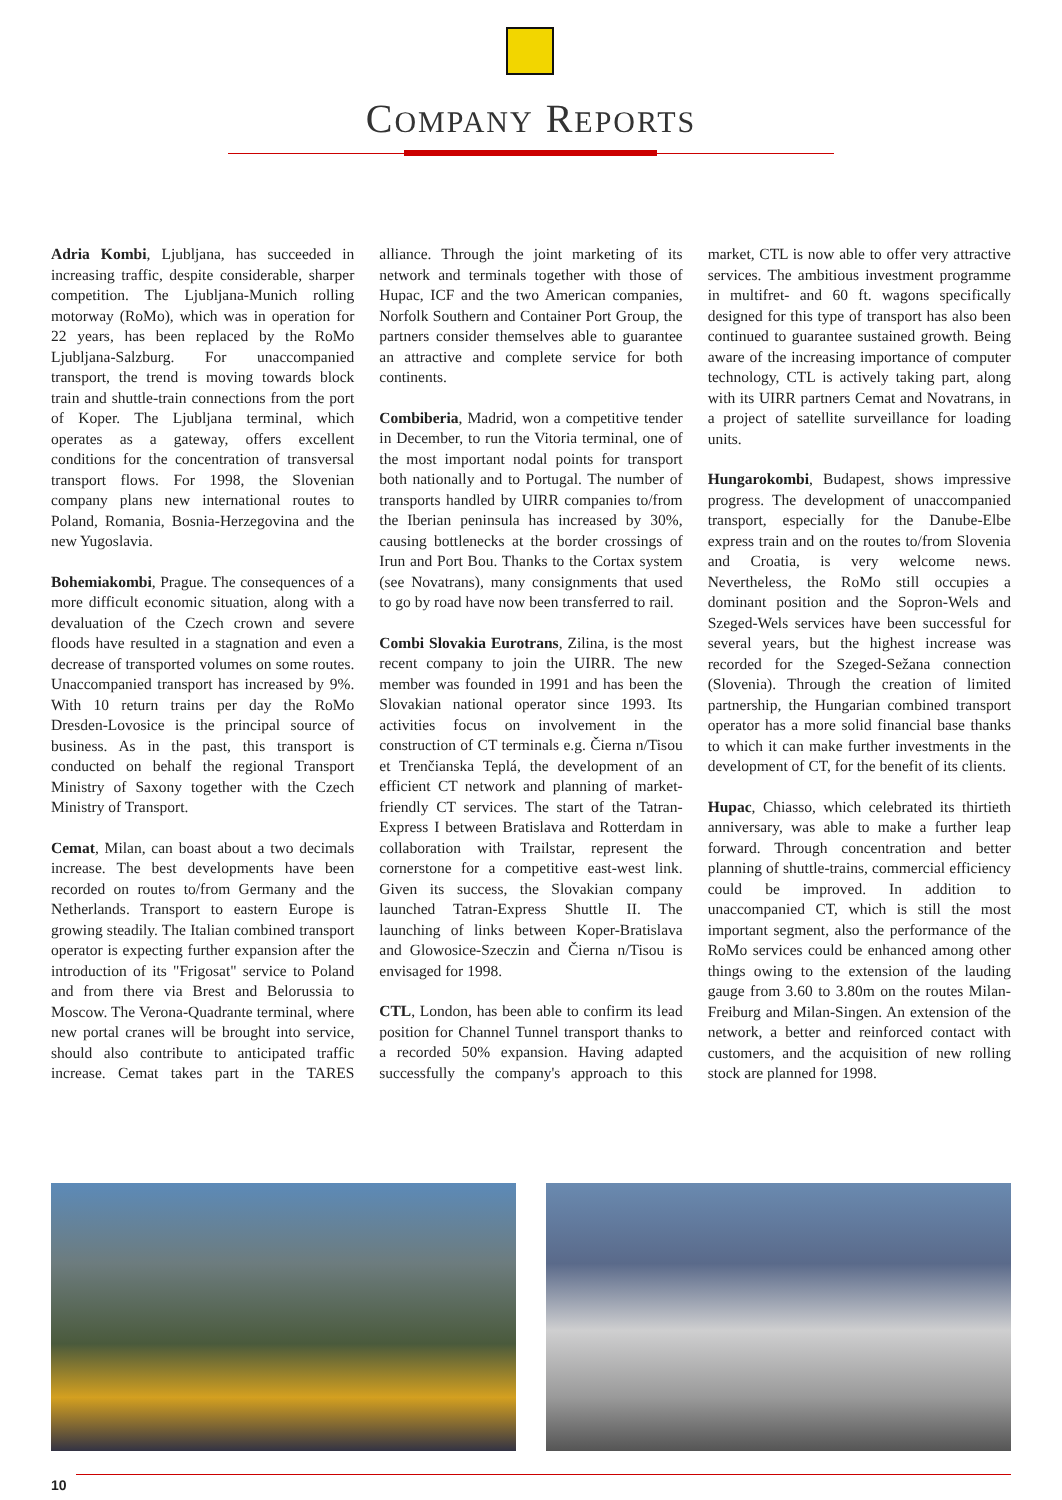COMPANY REPORTS
Adria Kombi, Ljubljana, has succeeded in increasing traffic, despite considerable, sharper competition. The Ljubljana-Munich rolling motorway (RoMo), which was in operation for 22 years, has been replaced by the RoMo Ljubljana-Salzburg. For unaccompanied transport, the trend is moving towards block train and shuttle-train connections from the port of Koper. The Ljubljana terminal, which operates as a gateway, offers excellent conditions for the concentration of transversal transport flows. For 1998, the Slovenian company plans new international routes to Poland, Romania, Bosnia-Herzegovina and the new Yugoslavia.
Bohemiakombi, Prague. The consequences of a more difficult economic situation, along with a devaluation of the Czech crown and severe floods have resulted in a stagnation and even a decrease of transported volumes on some routes. Unaccompanied transport has increased by 9%. With 10 return trains per day the RoMo Dresden-Lovosice is the principal source of business. As in the past, this transport is conducted on behalf the regional Transport Ministry of Saxony together with the Czech Ministry of Transport.
Cemat, Milan, can boast about a two decimals increase. The best developments have been recorded on routes to/from Germany and the Netherlands. Transport to eastern Europe is growing steadily. The Italian combined transport operator is expecting further expansion after the introduction of its "Frigosat" service to Poland and from there via Brest and Belorussia to Moscow. The Verona-Quadrante terminal, where new portal cranes will be brought into service, should also contribute to anticipated traffic increase. Cemat takes part in the TARES alliance. Through the joint marketing of its network and terminals together with those of Hupac, ICF and the two American companies, Norfolk Southern and Container Port Group, the partners consider themselves able to guarantee an attractive and complete service for both continents.
Combiberia, Madrid, won a competitive tender in December, to run the Vitoria terminal, one of the most important nodal points for transport both nationally and to Portugal. The number of transports handled by UIRR companies to/from the Iberian peninsula has increased by 30%, causing bottlenecks at the border crossings of Irun and Port Bou. Thanks to the Cortax system (see Novatrans), many consignments that used to go by road have now been transferred to rail.
Combi Slovakia Eurotrans, Zilina, is the most recent company to join the UIRR. The new member was founded in 1991 and has been the Slovakian national operator since 1993. Its activities focus on involvement in the construction of CT terminals e.g. Čierna n/Tisou et Trenčianska Teplá, the development of an efficient CT network and planning of market-friendly CT services. The start of the Tatran-Express I between Bratislava and Rotterdam in collaboration with Trailstar, represent the cornerstone for a competitive east-west link. Given its success, the Slovakian company launched Tatran-Express Shuttle II. The launching of links between Koper-Bratislava and Glowosice-Szeczin and Čierna n/Tisou is envisaged for 1998.
CTL, London, has been able to confirm its lead position for Channel Tunnel transport thanks to a recorded 50% expansion. Having adapted successfully the company's approach to this market, CTL is now able to offer very attractive services. The ambitious investment programme in multifret- and 60 ft. wagons specifically designed for this type of transport has also been continued to guarantee sustained growth. Being aware of the increasing importance of computer technology, CTL is actively taking part, along with its UIRR partners Cemat and Novatrans, in a project of satellite surveillance for loading units.
Hungarokombi, Budapest, shows impressive progress. The development of unaccompanied transport, especially for the Danube-Elbe express train and on the routes to/from Slovenia and Croatia, is very welcome news. Nevertheless, the RoMo still occupies a dominant position and the Sopron-Wels and Szeged-Wels services have been successful for several years, but the highest increase was recorded for the Szeged-Sežana connection (Slovenia). Through the creation of limited partnership, the Hungarian combined transport operator has a more solid financial base thanks to which it can make further investments in the development of CT, for the benefit of its clients.
Hupac, Chiasso, which celebrated its thirtieth anniversary, was able to make a further leap forward. Through concentration and better planning of shuttle-trains, commercial efficiency could be improved. In addition to unaccompanied CT, which is still the most important segment, also the performance of the RoMo services could be enhanced among other things owing to the extension of the lauding gauge from 3.60 to 3.80m on the routes Milan-Freiburg and Milan-Singen. An extension of the network, a better and reinforced contact with customers, and the acquisition of new rolling stock are planned for 1998.
10